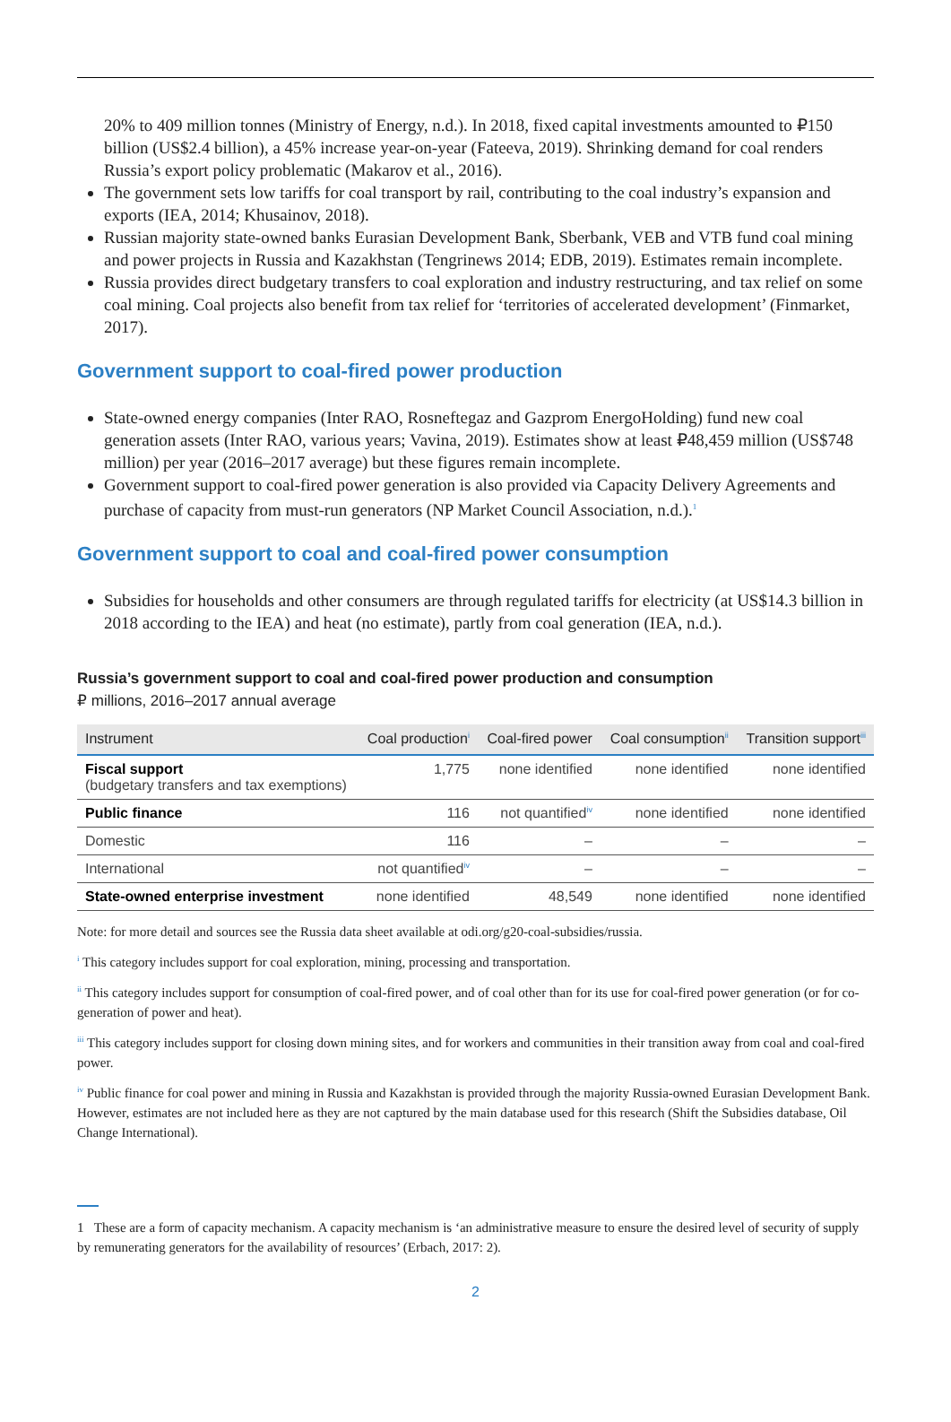20% to 409 million tonnes (Ministry of Energy, n.d.). In 2018, fixed capital investments amounted to ₽150 billion (US$2.4 billion), a 45% increase year-on-year (Fateeva, 2019). Shrinking demand for coal renders Russia’s export policy problematic (Makarov et al., 2016).
The government sets low tariffs for coal transport by rail, contributing to the coal industry’s expansion and exports (IEA, 2014; Khusainov, 2018).
Russian majority state-owned banks Eurasian Development Bank, Sberbank, VEB and VTB fund coal mining and power projects in Russia and Kazakhstan (Tengrinews 2014; EDB, 2019). Estimates remain incomplete.
Russia provides direct budgetary transfers to coal exploration and industry restructuring, and tax relief on some coal mining. Coal projects also benefit from tax relief for ‘territories of accelerated development’ (Finmarket, 2017).
Government support to coal-fired power production
State-owned energy companies (Inter RAO, Rosneftegaz and Gazprom EnergoHolding) fund new coal generation assets (Inter RAO, various years; Vavina, 2019). Estimates show at least ₽48,459 million (US$748 million) per year (2016–2017 average) but these figures remain incomplete.
Government support to coal-fired power generation is also provided via Capacity Delivery Agreements and purchase of capacity from must-run generators (NP Market Council Association, n.d.).<sup>1</sup>
Government support to coal and coal-fired power consumption
Subsidies for households and other consumers are through regulated tariffs for electricity (at US$14.3 billion in 2018 according to the IEA) and heat (no estimate), partly from coal generation (IEA, n.d.).
Russia’s government support to coal and coal-fired power production and consumption
₽ millions, 2016–2017 annual average
| Instrument | Coal production<sup>i</sup> | Coal-fired power | Coal consumption<sup>ii</sup> | Transition support<sup>iii</sup> |
| --- | --- | --- | --- | --- |
| Fiscal support (budgetary transfers and tax exemptions) | 1,775 | none identified | none identified | none identified |
| Public finance | 116 | not quantified<sup>iv</sup> | none identified | none identified |
| Domestic | 116 | – | – | – |
| International | not quantified<sup>iv</sup> | – | – | – |
| State-owned enterprise investment | none identified | 48,549 | none identified | none identified |
Note: for more detail and sources see the Russia data sheet available at odi.org/g20-coal-subsidies/russia.
<sup>i</sup> This category includes support for coal exploration, mining, processing and transportation.
<sup>ii</sup> This category includes support for consumption of coal-fired power, and of coal other than for its use for coal-fired power generation (or for co-generation of power and heat).
<sup>iii</sup> This category includes support for closing down mining sites, and for workers and communities in their transition away from coal and coal-fired power.
<sup>iv</sup> Public finance for coal power and mining in Russia and Kazakhstan is provided through the majority Russia-owned Eurasian Development Bank. However, estimates are not included here as they are not captured by the main database used for this research (Shift the Subsidies database, Oil Change International).
1 These are a form of capacity mechanism. A capacity mechanism is ‘an administrative measure to ensure the desired level of security of supply by remunerating generators for the availability of resources’ (Erbach, 2017: 2).
2